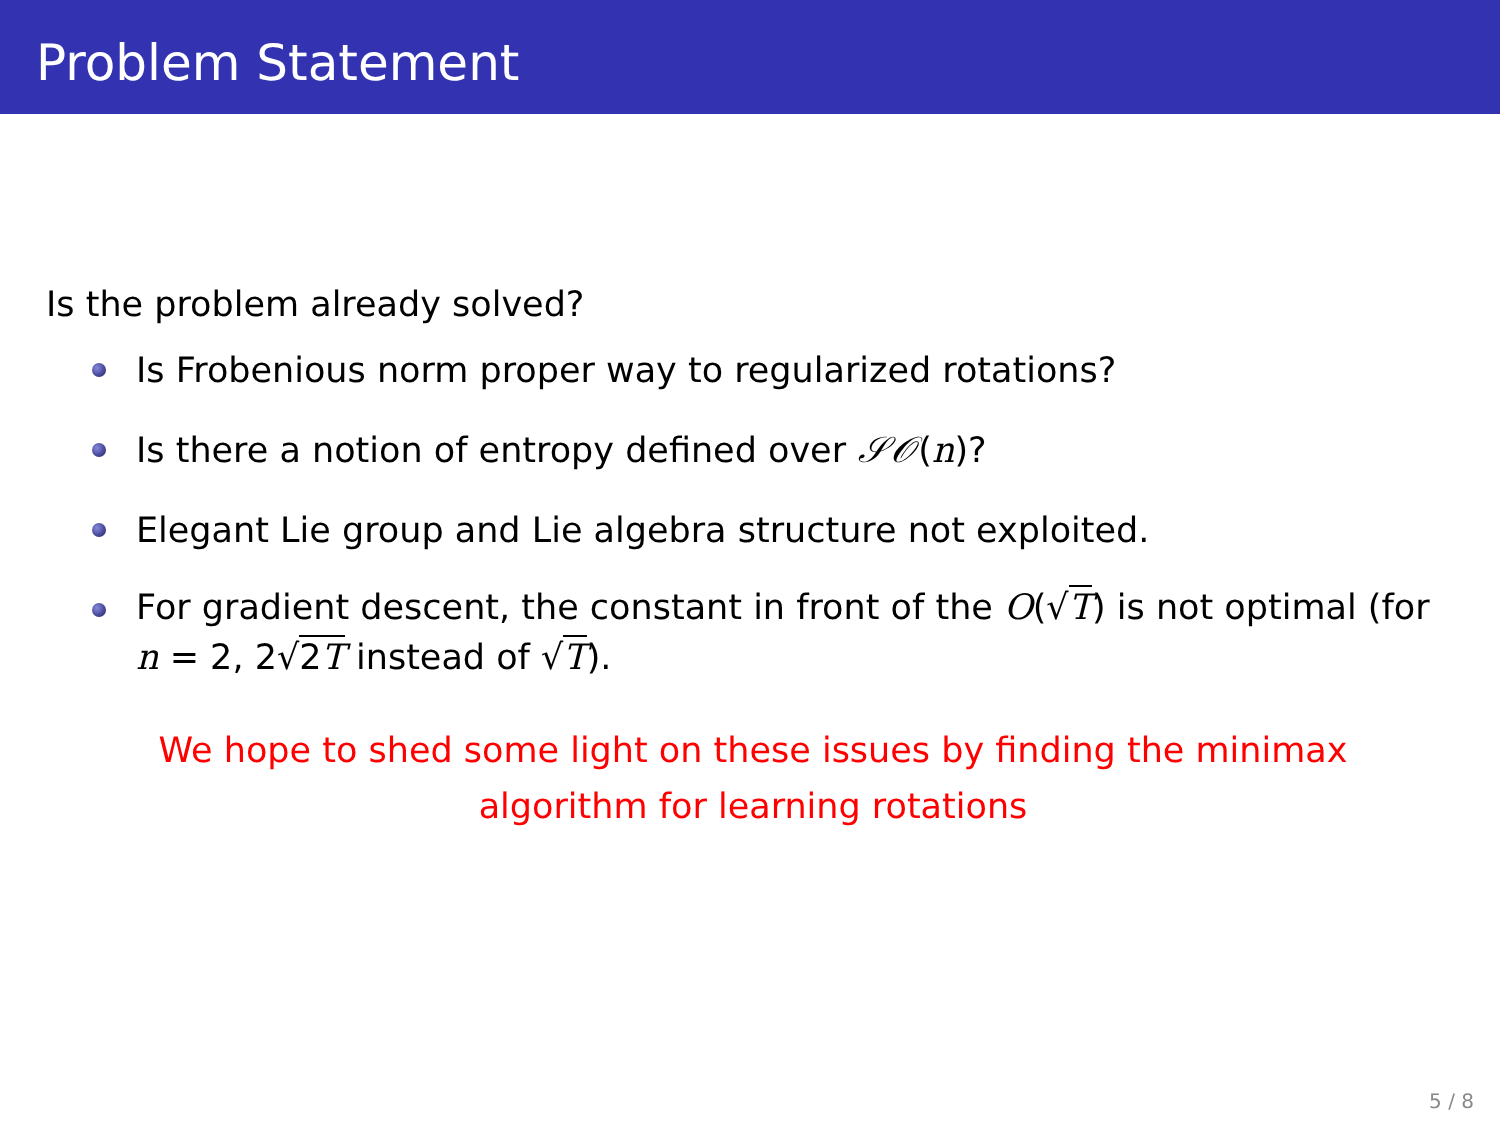Problem Statement
Is the problem already solved?
Is Frobenious norm proper way to regularized rotations?
Is there a notion of entropy defined over 𝒮𝒪(n)?
Elegant Lie group and Lie algebra structure not exploited.
For gradient descent, the constant in front of the O(√T) is not optimal (for n = 2, 2√2T instead of √T).
We hope to shed some light on these issues by finding the minimax
algorithm for learning rotations
5 / 8